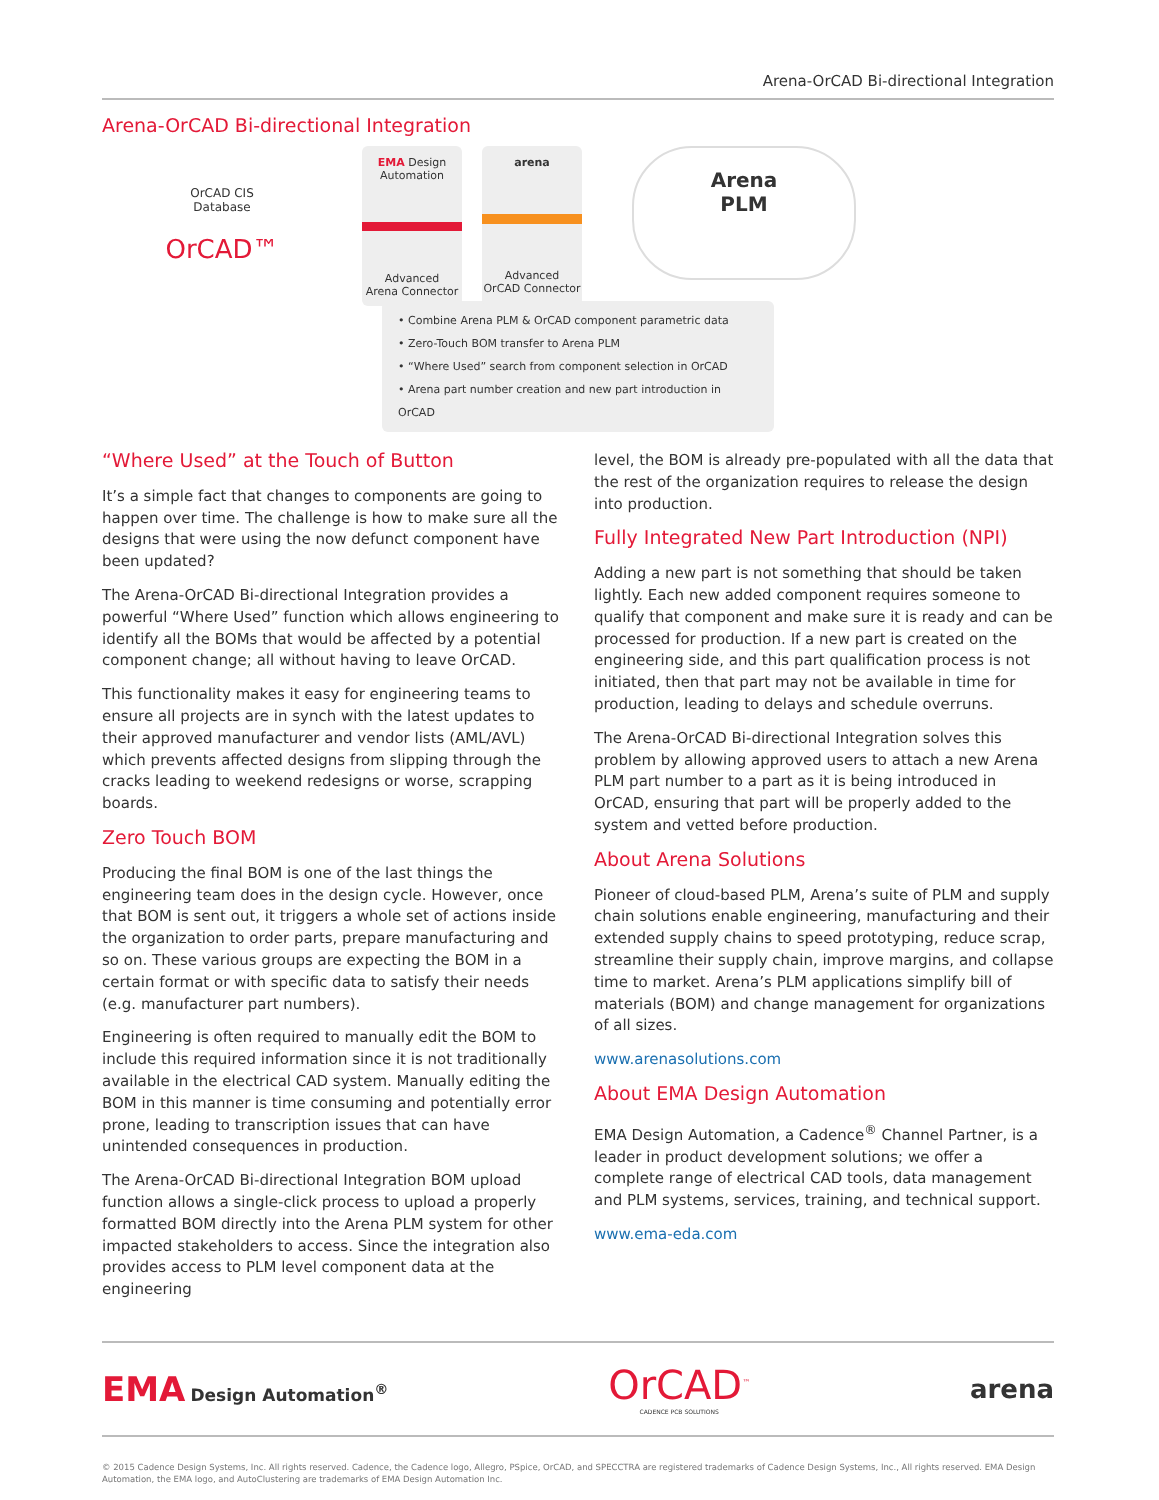Arena-OrCAD Bi-directional Integration
Arena-OrCAD Bi-directional Integration
OrCAD CIS
Database
OrCAD™
EMA Design Automation
Advanced
Arena Connector
arena
Advanced
OrCAD Connector
Arena
PLM
• Combine Arena PLM & OrCAD component parametric data
• Zero-Touch BOM transfer to Arena PLM
• “Where Used” search from component selection in OrCAD
• Arena part number creation and new part introduction in OrCAD
“Where Used” at the Touch of Button
It’s a simple fact that changes to components are going to happen over time. The challenge is how to make sure all the designs that were using the now defunct component have been updated?
The Arena-OrCAD Bi-directional Integration provides a powerful “Where Used” function which allows engineering to identify all the BOMs that would be affected by a potential component change; all without having to leave OrCAD.
This functionality makes it easy for engineering teams to ensure all projects are in synch with the latest updates to their approved manufacturer and vendor lists (AML/AVL) which prevents affected designs from slipping through the cracks leading to weekend redesigns or worse, scrapping boards.
Zero Touch BOM
Producing the final BOM is one of the last things the engineering team does in the design cycle. However, once that BOM is sent out, it triggers a whole set of actions inside the organi­zation to order parts, prepare manufacturing and so on. These various groups are expecting the BOM in a certain format or with specific data to satisfy their needs (e.g. manufacturer part numbers).
Engineering is often required to manually edit the BOM to include this required information since it is not traditionally available in the electrical CAD system. Manually editing the BOM in this manner is time consuming and potentially error prone, leading to transcription issues that can have unintended conse­quences in production.
The Arena-OrCAD Bi-directional Integration BOM upload function allows a single-click process to upload a properly formatted BOM directly into the Arena PLM system for other impacted stakeholders to access. Since the integration also provides access to PLM level component data at the engineering
level, the BOM is already pre-populated with all the data that the rest of the organization requires to release the design into production.
Fully Integrated New Part Introduction (NPI)
Adding a new part is not something that should be taken lightly. Each new added component requires someone to qualify that component and make sure it is ready and can be processed for production. If a new part is created on the engineering side, and this part qualification process is not initiated, then that part may not be available in time for production, leading to delays and schedule overruns.
The Arena-OrCAD Bi-directional Integration solves this problem by allowing approved users to attach a new Arena PLM part number to a part as it is being introduced in OrCAD, ensuring that part will be properly added to the system and vetted before production.
About Arena Solutions
Pioneer of cloud-based PLM, Arena’s suite of PLM and supply chain solutions enable engineering, manufacturing and their extended supply chains to speed prototyping, reduce scrap, streamline their supply chain, improve margins, and collapse time to market. Arena’s PLM applications simplify bill of materials (BOM) and change management for organizations of all sizes.
www.arenasolutions.com
About EMA Design Automation
EMA Design Automation, a Cadence<sup>®</sup> Channel Partner, is a leader in product development solutions; we offer a complete range of electrical CAD tools, data management and PLM systems, services, training, and technical support.
www.ema-eda.com
EMA Design Automation<sup>®</sup>
OrCAD<sup>™</sup>
CADENCE PCB SOLUTIONS
arena
© 2015 Cadence Design Systems, Inc. All rights reserved. Cadence, the Cadence logo, Allegro, PSpice, OrCAD, and SPECCTRA are registered trademarks of Cadence Design Systems, Inc., All rights reserved. EMA Design Automation, the EMA logo, and AutoClustering are trademarks of EMA Design Automation Inc.